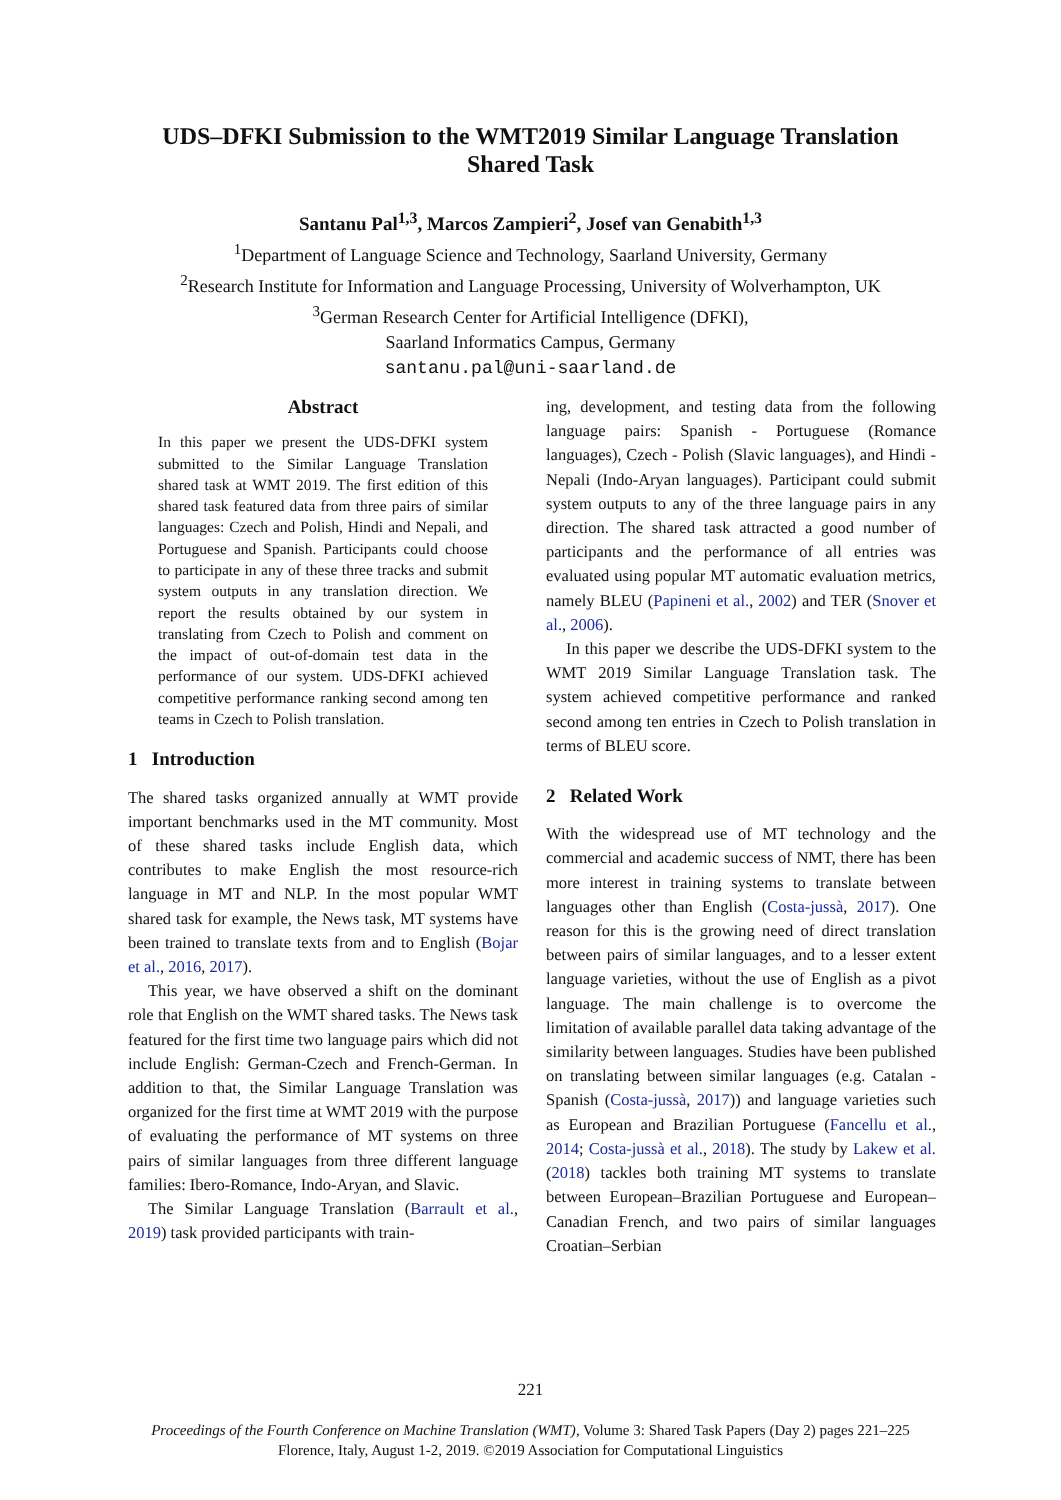UDS–DFKI Submission to the WMT2019 Similar Language Translation
Shared Task
Santanu Pal<sup>1,3</sup>, Marcos Zampieri<sup>2</sup>, Josef van Genabith<sup>1,3</sup>
<sup>1</sup> Department of Language Science and Technology, Saarland University, Germany
<sup>2</sup> Research Institute for Information and Language Processing, University of Wolverhampton, UK
<sup>3</sup> German Research Center for Artificial Intelligence (DFKI),
Saarland Informatics Campus, Germany
santanu.pal@uni-saarland.de
Abstract
In this paper we present the UDS-DFKI system submitted to the Similar Language Translation shared task at WMT 2019. The first edition of this shared task featured data from three pairs of similar languages: Czech and Polish, Hindi and Nepali, and Portuguese and Spanish. Participants could choose to participate in any of these three tracks and submit system outputs in any translation direction. We report the results obtained by our system in translating from Czech to Polish and comment on the impact of out-of-domain test data in the performance of our system. UDS-DFKI achieved competitive performance ranking second among ten teams in Czech to Polish translation.
1 Introduction
The shared tasks organized annually at WMT provide important benchmarks used in the MT community. Most of these shared tasks include English data, which contributes to make English the most resource-rich language in MT and NLP. In the most popular WMT shared task for example, the News task, MT systems have been trained to translate texts from and to English (Bojar et al., 2016, 2017).
This year, we have observed a shift on the dominant role that English on the WMT shared tasks. The News task featured for the first time two language pairs which did not include English: German-Czech and French-German. In addition to that, the Similar Language Translation was organized for the first time at WMT 2019 with the purpose of evaluating the performance of MT systems on three pairs of similar languages from three different language families: Ibero-Romance, Indo-Aryan, and Slavic.
The Similar Language Translation (Barrault et al., 2019) task provided participants with train-
ing, development, and testing data from the following language pairs: Spanish - Portuguese (Romance languages), Czech - Polish (Slavic languages), and Hindi - Nepali (Indo-Aryan languages). Participant could submit system outputs to any of the three language pairs in any direction. The shared task attracted a good number of participants and the performance of all entries was evaluated using popular MT automatic evaluation metrics, namely BLEU (Papineni et al., 2002) and TER (Snover et al., 2006).
In this paper we describe the UDS-DFKI system to the WMT 2019 Similar Language Translation task. The system achieved competitive performance and ranked second among ten entries in Czech to Polish translation in terms of BLEU score.
2 Related Work
With the widespread use of MT technology and the commercial and academic success of NMT, there has been more interest in training systems to translate between languages other than English (Costa-jussà, 2017). One reason for this is the growing need of direct translation between pairs of similar languages, and to a lesser extent language varieties, without the use of English as a pivot language. The main challenge is to overcome the limitation of available parallel data taking advantage of the similarity between languages. Studies have been published on translating between similar languages (e.g. Catalan - Spanish (Costa-jussà, 2017)) and language varieties such as European and Brazilian Portuguese (Fancellu et al., 2014; Costa-jussà et al., 2018). The study by Lakew et al. (2018) tackles both training MT systems to translate between European–Brazilian Portuguese and European–Canadian French, and two pairs of similar languages Croatian–Serbian
221
Proceedings of the Fourth Conference on Machine Translation (WMT), Volume 3: Shared Task Papers (Day 2) pages 221–225
Florence, Italy, August 1-2, 2019. ©2019 Association for Computational Linguistics